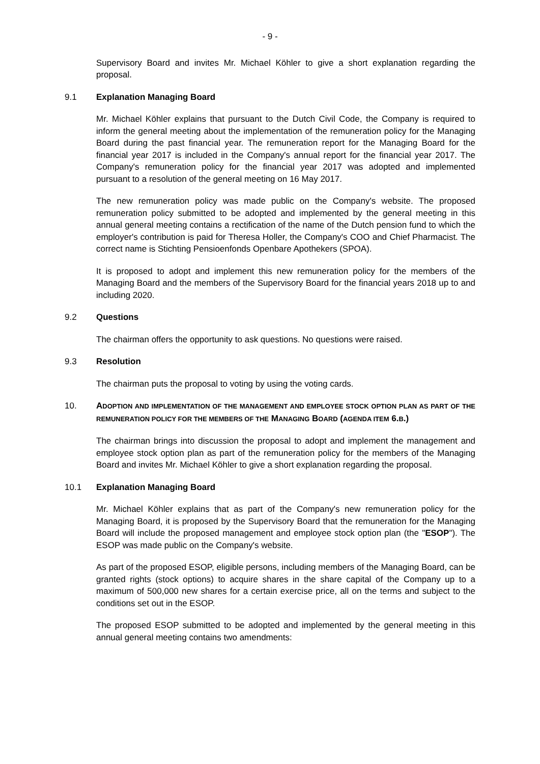- 9 -
Supervisory Board and invites Mr. Michael Köhler to give a short explanation regarding the proposal.
9.1 Explanation Managing Board
Mr. Michael Köhler explains that pursuant to the Dutch Civil Code, the Company is required to inform the general meeting about the implementation of the remuneration policy for the Managing Board during the past financial year. The remuneration report for the Managing Board for the financial year 2017 is included in the Company's annual report for the financial year 2017. The Company's remuneration policy for the financial year 2017 was adopted and implemented pursuant to a resolution of the general meeting on 16 May 2017.
The new remuneration policy was made public on the Company's website. The proposed remuneration policy submitted to be adopted and implemented by the general meeting in this annual general meeting contains a rectification of the name of the Dutch pension fund to which the employer's contribution is paid for Theresa Holler, the Company's COO and Chief Pharmacist. The correct name is Stichting Pensioenfonds Openbare Apothekers (SPOA).
It is proposed to adopt and implement this new remuneration policy for the members of the Managing Board and the members of the Supervisory Board for the financial years 2018 up to and including 2020.
9.2 Questions
The chairman offers the opportunity to ask questions. No questions were raised.
9.3 Resolution
The chairman puts the proposal to voting by using the voting cards.
10. ADOPTION AND IMPLEMENTATION OF THE MANAGEMENT AND EMPLOYEE STOCK OPTION PLAN AS PART OF THE REMUNERATION POLICY FOR THE MEMBERS OF THE MANAGING BOARD (AGENDA ITEM 6.B.)
The chairman brings into discussion the proposal to adopt and implement the management and employee stock option plan as part of the remuneration policy for the members of the Managing Board and invites Mr. Michael Köhler to give a short explanation regarding the proposal.
10.1 Explanation Managing Board
Mr. Michael Köhler explains that as part of the Company's new remuneration policy for the Managing Board, it is proposed by the Supervisory Board that the remuneration for the Managing Board will include the proposed management and employee stock option plan (the "ESOP"). The ESOP was made public on the Company's website.
As part of the proposed ESOP, eligible persons, including members of the Managing Board, can be granted rights (stock options) to acquire shares in the share capital of the Company up to a maximum of 500,000 new shares for a certain exercise price, all on the terms and subject to the conditions set out in the ESOP.
The proposed ESOP submitted to be adopted and implemented by the general meeting in this annual general meeting contains two amendments: